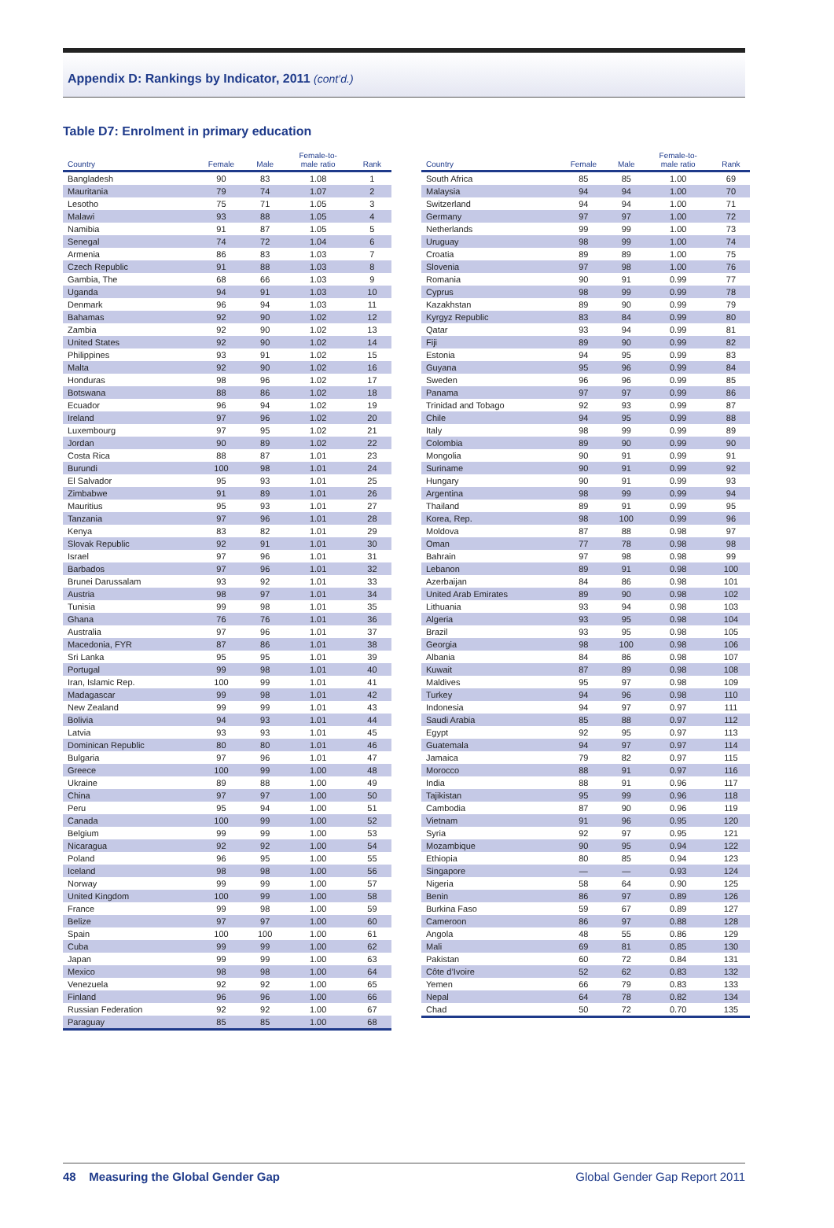Appendix D: Rankings by Indicator, 2011 (cont’d.)
Table D7: Enrolment in primary education
| Country | Female | Male | Female-to- male ratio | Rank |
| --- | --- | --- | --- | --- |
| Bangladesh | 90 | 83 | 1.08 | 1 |
| Mauritania | 79 | 74 | 1.07 | 2 |
| Lesotho | 75 | 71 | 1.05 | 3 |
| Malawi | 93 | 88 | 1.05 | 4 |
| Namibia | 91 | 87 | 1.05 | 5 |
| Senegal | 74 | 72 | 1.04 | 6 |
| Armenia | 86 | 83 | 1.03 | 7 |
| Czech Republic | 91 | 88 | 1.03 | 8 |
| Gambia, The | 68 | 66 | 1.03 | 9 |
| Uganda | 94 | 91 | 1.03 | 10 |
| Denmark | 96 | 94 | 1.03 | 11 |
| Bahamas | 92 | 90 | 1.02 | 12 |
| Zambia | 92 | 90 | 1.02 | 13 |
| United States | 92 | 90 | 1.02 | 14 |
| Philippines | 93 | 91 | 1.02 | 15 |
| Malta | 92 | 90 | 1.02 | 16 |
| Honduras | 98 | 96 | 1.02 | 17 |
| Botswana | 88 | 86 | 1.02 | 18 |
| Ecuador | 96 | 94 | 1.02 | 19 |
| Ireland | 97 | 96 | 1.02 | 20 |
| Luxembourg | 97 | 95 | 1.02 | 21 |
| Jordan | 90 | 89 | 1.02 | 22 |
| Costa Rica | 88 | 87 | 1.01 | 23 |
| Burundi | 100 | 98 | 1.01 | 24 |
| El Salvador | 95 | 93 | 1.01 | 25 |
| Zimbabwe | 91 | 89 | 1.01 | 26 |
| Mauritius | 95 | 93 | 1.01 | 27 |
| Tanzania | 97 | 96 | 1.01 | 28 |
| Kenya | 83 | 82 | 1.01 | 29 |
| Slovak Republic | 92 | 91 | 1.01 | 30 |
| Israel | 97 | 96 | 1.01 | 31 |
| Barbados | 97 | 96 | 1.01 | 32 |
| Brunei Darussalam | 93 | 92 | 1.01 | 33 |
| Austria | 98 | 97 | 1.01 | 34 |
| Tunisia | 99 | 98 | 1.01 | 35 |
| Ghana | 76 | 76 | 1.01 | 36 |
| Australia | 97 | 96 | 1.01 | 37 |
| Macedonia, FYR | 87 | 86 | 1.01 | 38 |
| Sri Lanka | 95 | 95 | 1.01 | 39 |
| Portugal | 99 | 98 | 1.01 | 40 |
| Iran, Islamic Rep. | 100 | 99 | 1.01 | 41 |
| Madagascar | 99 | 98 | 1.01 | 42 |
| New Zealand | 99 | 99 | 1.01 | 43 |
| Bolivia | 94 | 93 | 1.01 | 44 |
| Latvia | 93 | 93 | 1.01 | 45 |
| Dominican Republic | 80 | 80 | 1.01 | 46 |
| Bulgaria | 97 | 96 | 1.01 | 47 |
| Greece | 100 | 99 | 1.00 | 48 |
| Ukraine | 89 | 88 | 1.00 | 49 |
| China | 97 | 97 | 1.00 | 50 |
| Peru | 95 | 94 | 1.00 | 51 |
| Canada | 100 | 99 | 1.00 | 52 |
| Belgium | 99 | 99 | 1.00 | 53 |
| Nicaragua | 92 | 92 | 1.00 | 54 |
| Poland | 96 | 95 | 1.00 | 55 |
| Iceland | 98 | 98 | 1.00 | 56 |
| Norway | 99 | 99 | 1.00 | 57 |
| United Kingdom | 100 | 99 | 1.00 | 58 |
| France | 99 | 98 | 1.00 | 59 |
| Belize | 97 | 97 | 1.00 | 60 |
| Spain | 100 | 100 | 1.00 | 61 |
| Cuba | 99 | 99 | 1.00 | 62 |
| Japan | 99 | 99 | 1.00 | 63 |
| Mexico | 98 | 98 | 1.00 | 64 |
| Venezuela | 92 | 92 | 1.00 | 65 |
| Finland | 96 | 96 | 1.00 | 66 |
| Russian Federation | 92 | 92 | 1.00 | 67 |
| Paraguay | 85 | 85 | 1.00 | 68 |
| Country | Female | Male | Female-to- male ratio | Rank |
| --- | --- | --- | --- | --- |
| South Africa | 85 | 85 | 1.00 | 69 |
| Malaysia | 94 | 94 | 1.00 | 70 |
| Switzerland | 94 | 94 | 1.00 | 71 |
| Germany | 97 | 97 | 1.00 | 72 |
| Netherlands | 99 | 99 | 1.00 | 73 |
| Uruguay | 98 | 99 | 1.00 | 74 |
| Croatia | 89 | 89 | 1.00 | 75 |
| Slovenia | 97 | 98 | 1.00 | 76 |
| Romania | 90 | 91 | 0.99 | 77 |
| Cyprus | 98 | 99 | 0.99 | 78 |
| Kazakhstan | 89 | 90 | 0.99 | 79 |
| Kyrgyz Republic | 83 | 84 | 0.99 | 80 |
| Qatar | 93 | 94 | 0.99 | 81 |
| Fiji | 89 | 90 | 0.99 | 82 |
| Estonia | 94 | 95 | 0.99 | 83 |
| Guyana | 95 | 96 | 0.99 | 84 |
| Sweden | 96 | 96 | 0.99 | 85 |
| Panama | 97 | 97 | 0.99 | 86 |
| Trinidad and Tobago | 92 | 93 | 0.99 | 87 |
| Chile | 94 | 95 | 0.99 | 88 |
| Italy | 98 | 99 | 0.99 | 89 |
| Colombia | 89 | 90 | 0.99 | 90 |
| Mongolia | 90 | 91 | 0.99 | 91 |
| Suriname | 90 | 91 | 0.99 | 92 |
| Hungary | 90 | 91 | 0.99 | 93 |
| Argentina | 98 | 99 | 0.99 | 94 |
| Thailand | 89 | 91 | 0.99 | 95 |
| Korea, Rep. | 98 | 100 | 0.99 | 96 |
| Moldova | 87 | 88 | 0.98 | 97 |
| Oman | 77 | 78 | 0.98 | 98 |
| Bahrain | 97 | 98 | 0.98 | 99 |
| Lebanon | 89 | 91 | 0.98 | 100 |
| Azerbaijan | 84 | 86 | 0.98 | 101 |
| United Arab Emirates | 89 | 90 | 0.98 | 102 |
| Lithuania | 93 | 94 | 0.98 | 103 |
| Algeria | 93 | 95 | 0.98 | 104 |
| Brazil | 93 | 95 | 0.98 | 105 |
| Georgia | 98 | 100 | 0.98 | 106 |
| Albania | 84 | 86 | 0.98 | 107 |
| Kuwait | 87 | 89 | 0.98 | 108 |
| Maldives | 95 | 97 | 0.98 | 109 |
| Turkey | 94 | 96 | 0.98 | 110 |
| Indonesia | 94 | 97 | 0.97 | 111 |
| Saudi Arabia | 85 | 88 | 0.97 | 112 |
| Egypt | 92 | 95 | 0.97 | 113 |
| Guatemala | 94 | 97 | 0.97 | 114 |
| Jamaica | 79 | 82 | 0.97 | 115 |
| Morocco | 88 | 91 | 0.97 | 116 |
| India | 88 | 91 | 0.96 | 117 |
| Tajikistan | 95 | 99 | 0.96 | 118 |
| Cambodia | 87 | 90 | 0.96 | 119 |
| Vietnam | 91 | 96 | 0.95 | 120 |
| Syria | 92 | 97 | 0.95 | 121 |
| Mozambique | 90 | 95 | 0.94 | 122 |
| Ethiopia | 80 | 85 | 0.94 | 123 |
| Singapore | — | — | 0.93 | 124 |
| Nigeria | 58 | 64 | 0.90 | 125 |
| Benin | 86 | 97 | 0.89 | 126 |
| Burkina Faso | 59 | 67 | 0.89 | 127 |
| Cameroon | 86 | 97 | 0.88 | 128 |
| Angola | 48 | 55 | 0.86 | 129 |
| Mali | 69 | 81 | 0.85 | 130 |
| Pakistan | 60 | 72 | 0.84 | 131 |
| Côte d’Ivoire | 52 | 62 | 0.83 | 132 |
| Yemen | 66 | 79 | 0.83 | 133 |
| Nepal | 64 | 78 | 0.82 | 134 |
| Chad | 50 | 72 | 0.70 | 135 |
48 Measuring the Global Gender Gap Global Gender Gap Report 2011